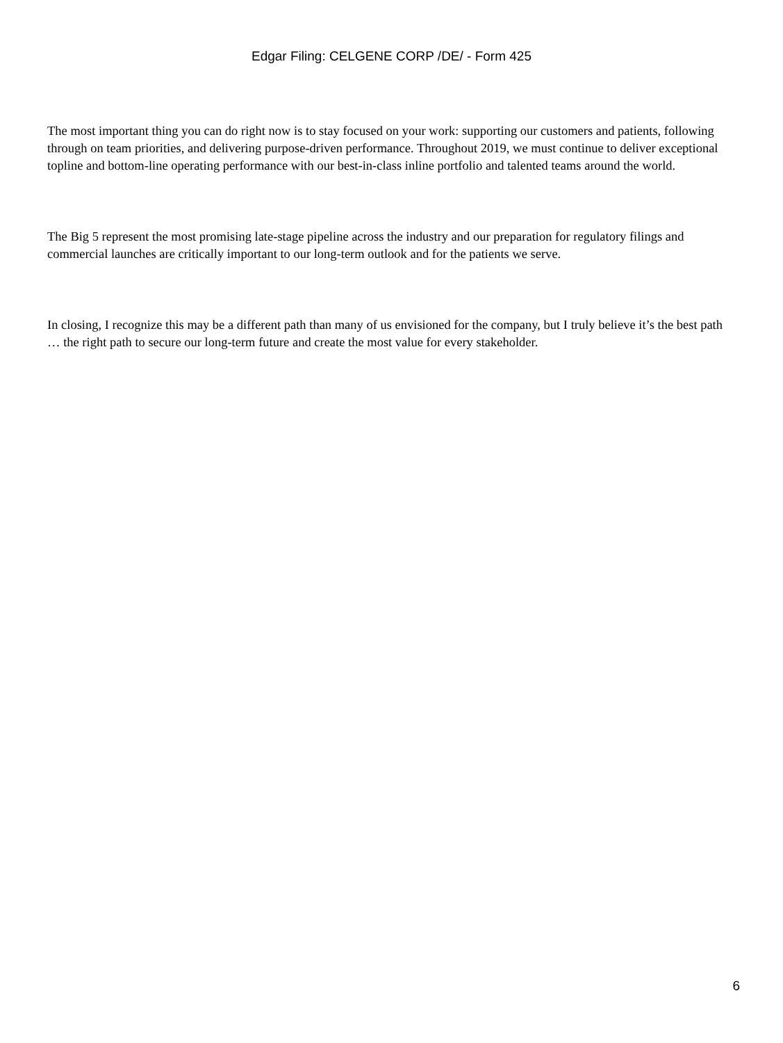Edgar Filing: CELGENE CORP /DE/ - Form 425
The most important thing you can do right now is to stay focused on your work: supporting our customers and patients, following through on team priorities, and delivering purpose-driven performance. Throughout 2019, we must continue to deliver exceptional topline and bottom-line operating performance with our best-in-class inline portfolio and talented teams around the world.
The Big 5 represent the most promising late-stage pipeline across the industry and our preparation for regulatory filings and commercial launches are critically important to our long-term outlook and for the patients we serve.
In closing, I recognize this may be a different path than many of us envisioned for the company, but I truly believe it’s the best path … the right path to secure our long-term future and create the most value for every stakeholder.
6